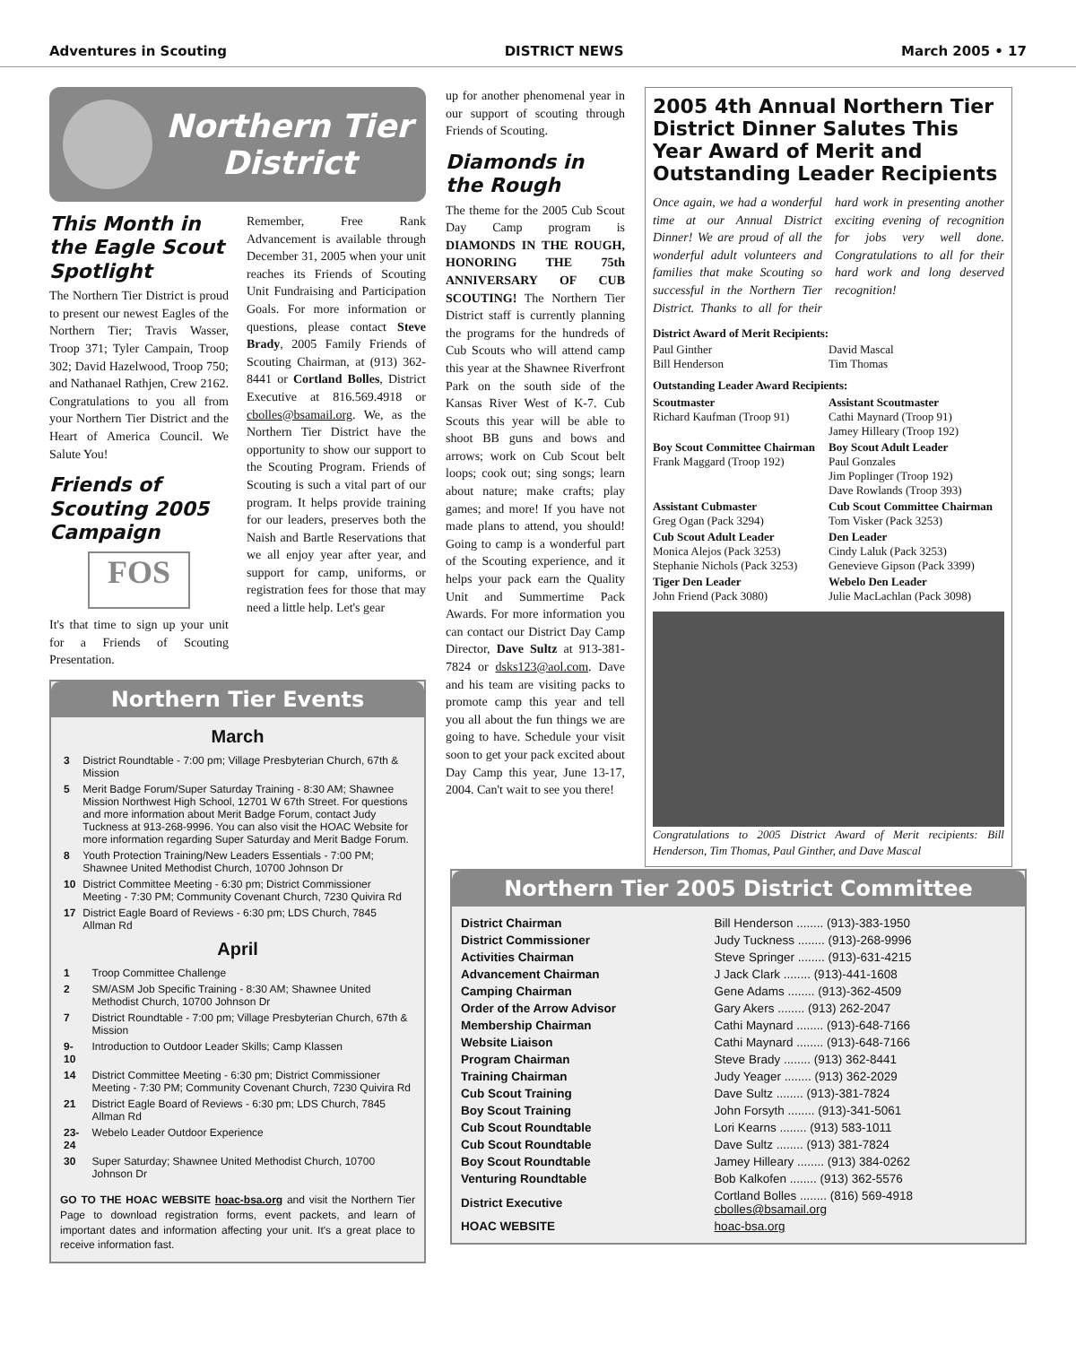Adventures in Scouting DISTRICT NEWS March 2005 • 17
Northern Tier
District
This Month in the Eagle Scout Spotlight
The Northern Tier District is proud to present our newest Eagles of the Northern Tier; Travis Wasser, Troop 371; Tyler Campain, Troop 302; David Hazelwood, Troop 750; and Nathanael Rathjen, Crew 2162. Congratulations to you all from your Northern Tier District and the Heart of America Council. We Salute You!
Friends of Scouting 2005 Campaign
FOS
It's that time to sign up your unit for a Friends of Scouting Presentation.
Remember, Free Rank Advancement is available through December 31, 2005 when your unit reaches its Friends of Scouting Unit Fundraising and Participation Goals. For more information or questions, please contact Steve Brady, 2005 Family Friends of Scouting Chairman, at (913) 362-8441 or Cortland Bolles, District Executive at 816.569.4918 or cbolles@bsamail.org. We, as the Northern Tier District have the opportunity to show our support to the Scouting Program. Friends of Scouting is such a vital part of our program. It helps provide training for our leaders, preserves both the Naish and Bartle Reservations that we all enjoy year after year, and support for camp, uniforms, or registration fees for those that may need a little help. Let's gear
Northern Tier Events
March
| 3 | District Roundtable - 7:00 pm; Village Presbyterian Church, 67th & Mission |
| 5 | Merit Badge Forum/Super Saturday Training - 8:30 AM; Shawnee Mission Northwest High School, 12701 W 67th Street. For questions and more information about Merit Badge Forum, contact Judy Tuckness at 913-268-9996. You can also visit the HOAC Website for more information regarding Super Saturday and Merit Badge Forum. |
| 8 | Youth Protection Training/New Leaders Essentials - 7:00 PM; Shawnee United Methodist Church, 10700 Johnson Dr |
| 10 | District Committee Meeting - 6:30 pm; District Commissioner Meeting - 7:30 PM; Community Covenant Church, 7230 Quivira Rd |
| 17 | District Eagle Board of Reviews - 6:30 pm; LDS Church, 7845 Allman Rd |
April
| 1 | Troop Committee Challenge |
| 2 | SM/ASM Job Specific Training - 8:30 AM; Shawnee United Methodist Church, 10700 Johnson Dr |
| 7 | District Roundtable - 7:00 pm; Village Presbyterian Church, 67th & Mission |
| 9-10 | Introduction to Outdoor Leader Skills; Camp Klassen |
| 14 | District Committee Meeting - 6:30 pm; District Commissioner Meeting - 7:30 PM; Community Covenant Church, 7230 Quivira Rd |
| 21 | District Eagle Board of Reviews - 6:30 pm; LDS Church, 7845 Allman Rd |
| 23-24 | Webelo Leader Outdoor Experience |
| 30 | Super Saturday; Shawnee United Methodist Church, 10700 Johnson Dr |
GO TO THE HOAC WEBSITE hoac-bsa.org and visit the Northern Tier Page to download registration forms, event packets, and learn of important dates and information affecting your unit. It's a great place to receive information fast.
up for another phenomenal year in our support of scouting through Friends of Scouting.
Diamonds in the Rough
The theme for the 2005 Cub Scout Day Camp program is DIAMONDS IN THE ROUGH, HONORING THE 75th ANNIVERSARY OF CUB SCOUTING! The Northern Tier District staff is currently planning the programs for the hundreds of Cub Scouts who will attend camp this year at the Shawnee Riverfront Park on the south side of the Kansas River West of K-7. Cub Scouts this year will be able to shoot BB guns and bows and arrows; work on Cub Scout belt loops; cook out; sing songs; learn about nature; make crafts; play games; and more! If you have not made plans to attend, you should! Going to camp is a wonderful part of the Scouting experience, and it helps your pack earn the Quality Unit and Summertime Pack Awards. For more information you can contact our District Day Camp Director, Dave Sultz at 913-381-7824 or dsks123@aol.com. Dave and his team are visiting packs to promote camp this year and tell you all about the fun things we are going to have. Schedule your visit soon to get your pack excited about Day Camp this year, June 13-17, 2004. Can't wait to see you there!
2005 4th Annual Northern Tier District Dinner Salutes This Year Award of Merit and Outstanding Leader Recipients
Once again, we had a wonderful time at our Annual District Dinner! We are proud of all the wonderful adult volunteers and families that make Scouting so successful in the Northern Tier District. Thanks to all for their hard work in presenting another exciting evening of recognition for jobs very well done. Congratulations to all for their hard work and long deserved recognition!
District Award of Merit Recipients:
| Paul Ginther Bill Henderson | David Mascal Tim Thomas |
Outstanding Leader Award Recipients:
| Scoutmaster Richard Kaufman (Troop 91) | Assistant Scoutmaster Cathi Maynard (Troop 91) Jamey Hilleary (Troop 192) |
| Boy Scout Committee Chairman Frank Maggard (Troop 192) | Boy Scout Adult Leader Paul Gonzales Jim Poplinger (Troop 192) Dave Rowlands (Troop 393) |
| Assistant Cubmaster Greg Ogan (Pack 3294) | Cub Scout Committee Chairman Tom Visker (Pack 3253) |
| Cub Scout Adult Leader Monica Alejos (Pack 3253) Stephanie Nichols (Pack 3253) | Den Leader Cindy Laluk (Pack 3253) Genevieve Gipson (Pack 3399) |
| Tiger Den Leader John Friend (Pack 3080) | Webelo Den Leader Julie MacLachlan (Pack 3098) |
Congratulations to 2005 District Award of Merit recipients: Bill Henderson, Tim Thomas, Paul Ginther, and Dave Mascal
Northern Tier 2005 District Committee
| District Chairman | Bill Henderson ........ (913)-383-1950 |
| District Commissioner | Judy Tuckness ........ (913)-268-9996 |
| Activities Chairman | Steve Springer ........ (913)-631-4215 |
| Advancement Chairman | J Jack Clark ........ (913)-441-1608 |
| Camping Chairman | Gene Adams ........ (913)-362-4509 |
| Order of the Arrow Advisor | Gary Akers ........ (913) 262-2047 |
| Membership Chairman | Cathi Maynard ........ (913)-648-7166 |
| Website Liaison | Cathi Maynard ........ (913)-648-7166 |
| Program Chairman | Steve Brady ........ (913) 362-8441 |
| Training Chairman | Judy Yeager ........ (913) 362-2029 |
| Cub Scout Training | Dave Sultz ........ (913)-381-7824 |
| Boy Scout Training | John Forsyth ........ (913)-341-5061 |
| Cub Scout Roundtable | Lori Kearns ........ (913) 583-1011 |
| Cub Scout Roundtable | Dave Sultz ........ (913) 381-7824 |
| Boy Scout Roundtable | Jamey Hilleary ........ (913) 384-0262 |
| Venturing Roundtable | Bob Kalkofen ........ (913) 362-5576 |
| District Executive | Cortland Bolles ........ (816) 569-4918 cbolles@bsamail.org |
| HOAC WEBSITE | hoac-bsa.org |